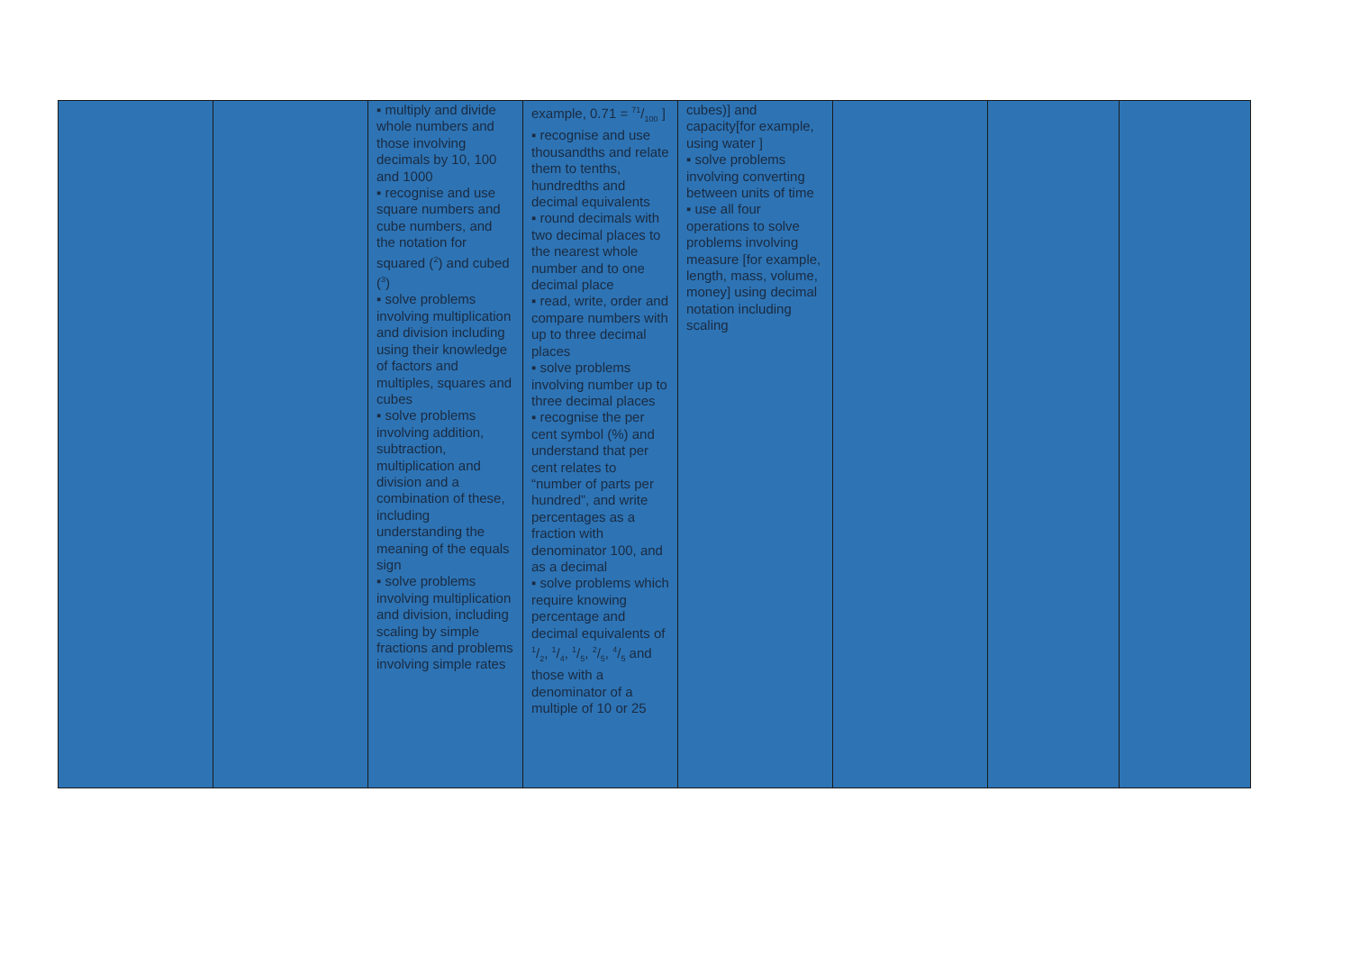| | | ▪ multiply and divide whole numbers and those involving decimals by 10, 100 and 1000 ▪ recognise and use square numbers and cube numbers, and the notation for squared (<sup>2</sup>) and cubed (<sup>3</sup>) ▪ solve problems involving multiplication and division including using their knowledge of factors and multiples, squares and cubes ▪ solve problems involving addition, subtraction, multiplication and division and a combination of these, including understanding the meaning of the equals sign ▪ solve problems involving multiplication and division, including scaling by simple fractions and problems involving simple rates | example, 0.71 = 71/100 ] ▪ recognise and use thousandths and relate them to tenths, hundredths and decimal equivalents ▪ round decimals with two decimal places to the nearest whole number and to one decimal place ▪ read, write, order and compare numbers with up to three decimal places ▪ solve problems involving number up to three decimal places ▪ recognise the per cent symbol (%) and understand that per cent relates to “number of parts per hundred”, and write percentages as a fraction with denominator 100, and as a decimal ▪ solve problems which require knowing percentage and decimal equivalents of 1/2, 1/4, 1/5, 2/5, 4/5 and those with a denominator of a multiple of 10 or 25 | cubes)] and capacity[for example, using water ] ▪ solve problems involving converting between units of time ▪ use all four operations to solve problems involving measure [for example, length, mass, volume, money] using decimal notation including scaling | | | |